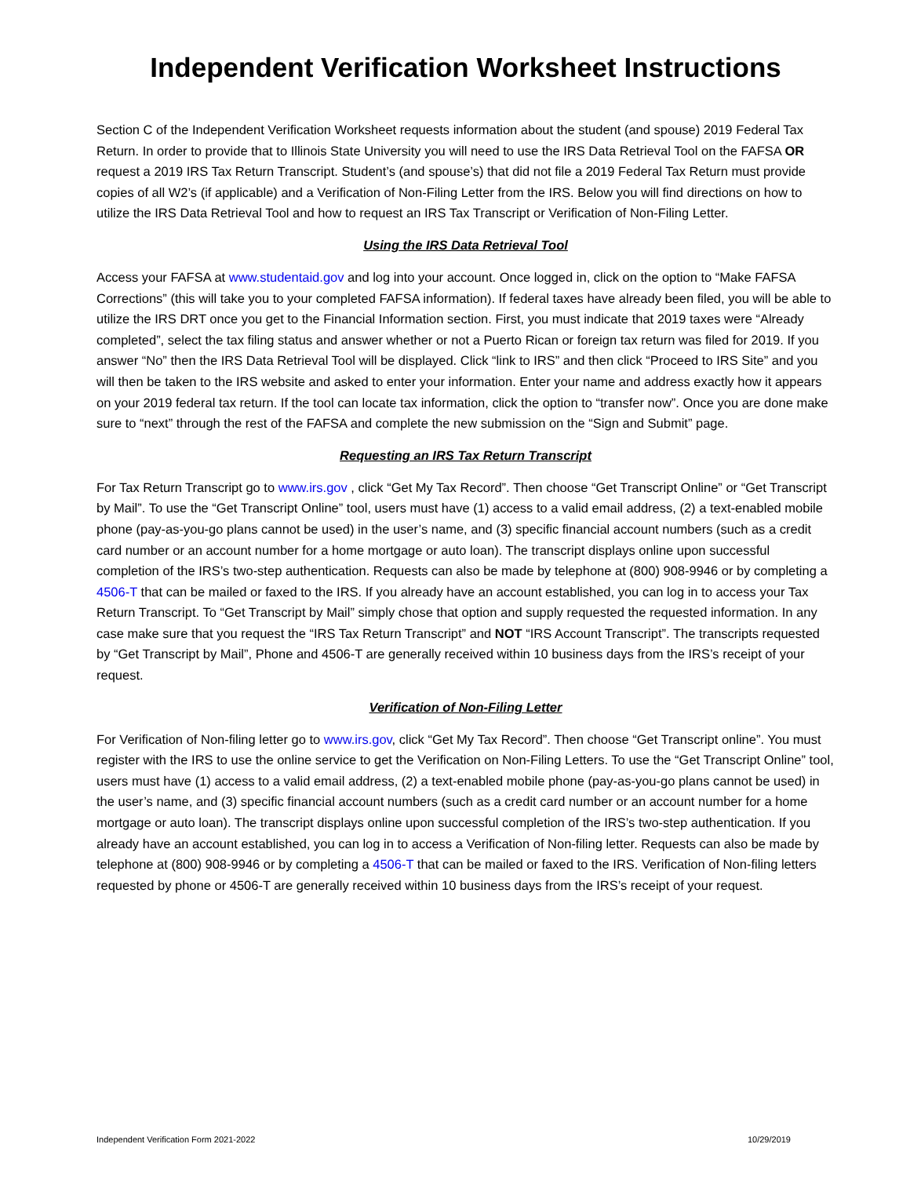Independent Verification Worksheet Instructions
Section C of the Independent Verification Worksheet requests information about the student (and spouse) 2019 Federal Tax Return. In order to provide that to Illinois State University you will need to use the IRS Data Retrieval Tool on the FAFSA OR request a 2019 IRS Tax Return Transcript. Student’s (and spouse’s) that did not file a 2019 Federal Tax Return must provide copies of all W2’s (if applicable) and a Verification of Non-Filing Letter from the IRS. Below you will find directions on how to utilize the IRS Data Retrieval Tool and how to request an IRS Tax Transcript or Verification of Non-Filing Letter.
Using the IRS Data Retrieval Tool
Access your FAFSA at www.studentaid.gov and log into your account. Once logged in, click on the option to “Make FAFSA Corrections” (this will take you to your completed FAFSA information). If federal taxes have already been filed, you will be able to utilize the IRS DRT once you get to the Financial Information section. First, you must indicate that 2019 taxes were “Already completed”, select the tax filing status and answer whether or not a Puerto Rican or foreign tax return was filed for 2019. If you answer “No” then the IRS Data Retrieval Tool will be displayed. Click “link to IRS” and then click “Proceed to IRS Site” and you will then be taken to the IRS website and asked to enter your information. Enter your name and address exactly how it appears on your 2019 federal tax return. If the tool can locate tax information, click the option to “transfer now”. Once you are done make sure to “next” through the rest of the FAFSA and complete the new submission on the “Sign and Submit” page.
Requesting an IRS Tax Return Transcript
For Tax Return Transcript go to www.irs.gov , click “Get My Tax Record”. Then choose “Get Transcript Online” or “Get Transcript by Mail”. To use the “Get Transcript Online” tool, users must have (1) access to a valid email address, (2) a text-enabled mobile phone (pay-as-you-go plans cannot be used) in the user’s name, and (3) specific financial account numbers (such as a credit card number or an account number for a home mortgage or auto loan). The transcript displays online upon successful completion of the IRS’s two-step authentication. Requests can also be made by telephone at (800) 908-9946 or by completing a 4506-T that can be mailed or faxed to the IRS. If you already have an account established, you can log in to access your Tax Return Transcript. To “Get Transcript by Mail” simply chose that option and supply requested the requested information. In any case make sure that you request the “IRS Tax Return Transcript” and NOT “IRS Account Transcript”. The transcripts requested by “Get Transcript by Mail”, Phone and 4506-T are generally received within 10 business days from the IRS’s receipt of your request.
Verification of Non-Filing Letter
For Verification of Non-filing letter go to www.irs.gov, click “Get My Tax Record”. Then choose “Get Transcript online”. You must register with the IRS to use the online service to get the Verification on Non-Filing Letters. To use the “Get Transcript Online” tool, users must have (1) access to a valid email address, (2) a text-enabled mobile phone (pay-as-you-go plans cannot be used) in the user’s name, and (3) specific financial account numbers (such as a credit card number or an account number for a home mortgage or auto loan). The transcript displays online upon successful completion of the IRS’s two-step authentication. If you already have an account established, you can log in to access a Verification of Non-filing letter. Requests can also be made by telephone at (800) 908-9946 or by completing a 4506-T that can be mailed or faxed to the IRS. Verification of Non-filing letters requested by phone or 4506-T are generally received within 10 business days from the IRS’s receipt of your request.
Independent Verification Form 2021-2022 10/29/2019